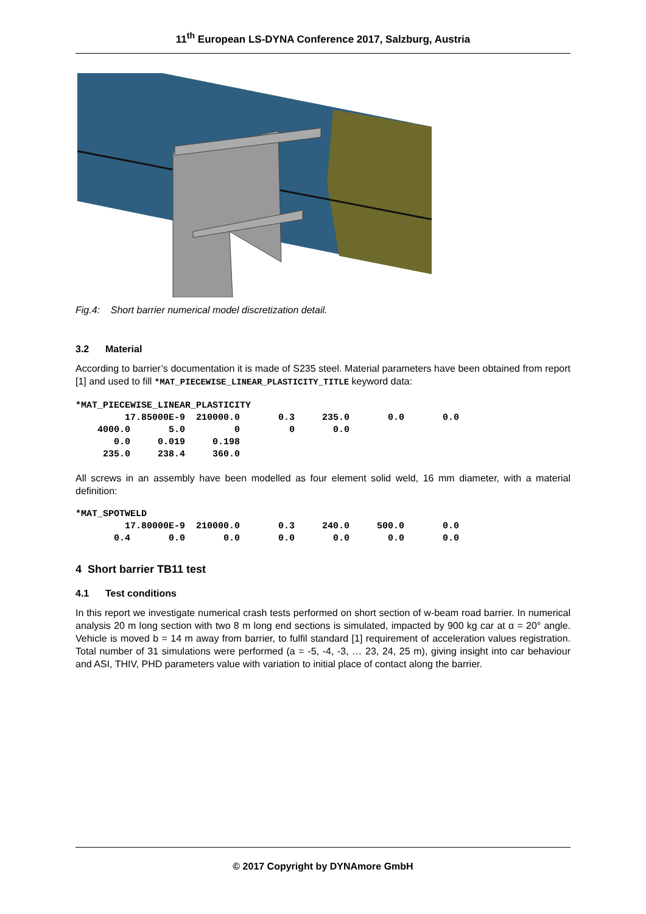11<sup>th</sup> European LS-DYNA Conference 2017, Salzburg, Austria
Fig.4: Short barrier numerical model discretization detail.
3.2 Material
According to barrier’s documentation it is made of S235 steel. Material parameters have been obtained from report [1] and used to fill *MAT_PIECEWISE_LINEAR_PLASTICITY_TITLE keyword data:
*MAT_PIECEWISE_LINEAR_PLASTICITY
         17.85000E-9  210000.0       0.3     235.0       0.0       0.0
    4000.0       5.0         0         0       0.0
       0.0     0.019     0.198
     235.0     238.4     360.0
All screws in an assembly have been modelled as four element solid weld, 16 mm diameter, with a material definition:
*MAT_SPOTWELD
         17.80000E-9  210000.0       0.3     240.0     500.0       0.0
       0.4       0.0       0.0       0.0       0.0       0.0       0.0
4 Short barrier TB11 test
4.1 Test conditions
In this report we investigate numerical crash tests performed on short section of w-beam road barrier. In numerical analysis 20 m long section with two 8 m long end sections is simulated, impacted by 900 kg car at α = 20° angle. Vehicle is moved b = 14 m away from barrier, to fulfil standard [1] requirement of acceleration values registration. Total number of 31 simulations were performed (a = -5, -4, -3, … 23, 24, 25 m), giving insight into car behaviour and ASI, THIV, PHD parameters value with variation to initial place of contact along the barrier.
© 2017 Copyright by DYNAmore GmbH